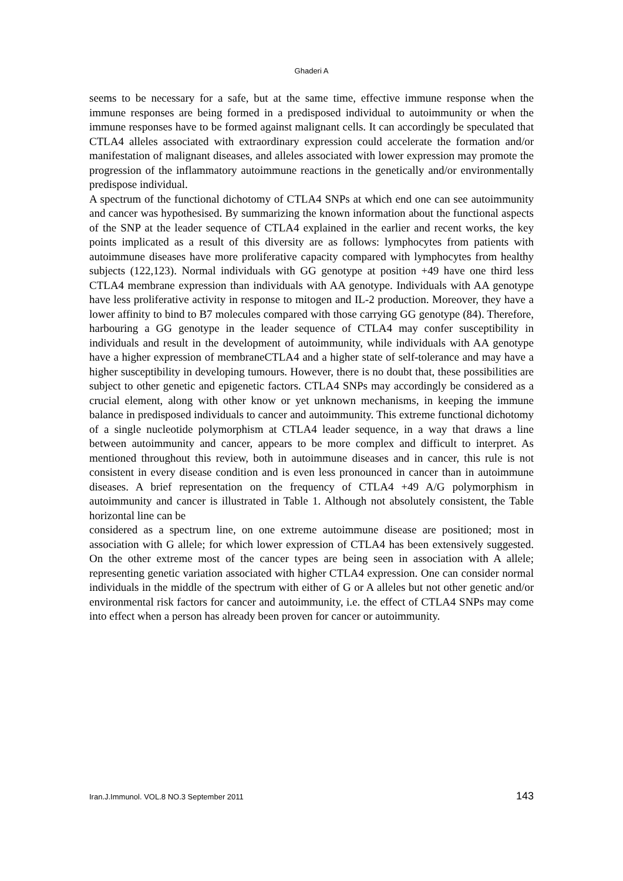Ghaderi A
seems to be necessary for a safe, but at the same time, effective immune response when the immune responses are being formed in a predisposed individual to autoimmunity or when the immune responses have to be formed against malignant cells. It can accordingly be speculated that CTLA4 alleles associated with extraordinary expression could accelerate the formation and/or manifestation of malignant diseases, and alleles associated with lower expression may promote the progression of the inflammatory autoimmune reactions in the genetically and/or environmentally predispose individual.
A spectrum of the functional dichotomy of CTLA4 SNPs at which end one can see autoimmunity and cancer was hypothesised. By summarizing the known information about the functional aspects of the SNP at the leader sequence of CTLA4 explained in the earlier and recent works, the key points implicated as a result of this diversity are as follows: lymphocytes from patients with autoimmune diseases have more proliferative capacity compared with lymphocytes from healthy subjects (122,123). Normal individuals with GG genotype at position +49 have one third less CTLA4 membrane expression than individuals with AA genotype. Individuals with AA genotype have less proliferative activity in response to mitogen and IL-2 production. Moreover, they have a lower affinity to bind to B7 molecules compared with those carrying GG genotype (84). Therefore, harbouring a GG genotype in the leader sequence of CTLA4 may confer susceptibility in individuals and result in the development of autoimmunity, while individuals with AA genotype have a higher expression of membraneCTLA4 and a higher state of self-tolerance and may have a higher susceptibility in developing tumours. However, there is no doubt that, these possibilities are subject to other genetic and epigenetic factors. CTLA4 SNPs may accordingly be considered as a crucial element, along with other know or yet unknown mechanisms, in keeping the immune balance in predisposed individuals to cancer and autoimmunity. This extreme functional dichotomy of a single nucleotide polymorphism at CTLA4 leader sequence, in a way that draws a line between autoimmunity and cancer, appears to be more complex and difficult to interpret. As mentioned throughout this review, both in autoimmune diseases and in cancer, this rule is not consistent in every disease condition and is even less pronounced in cancer than in autoimmune diseases. A brief representation on the frequency of CTLA4 +49 A/G polymorphism in autoimmunity and cancer is illustrated in Table 1. Although not absolutely consistent, the Table horizontal line can be
considered as a spectrum line, on one extreme autoimmune disease are positioned; most in association with G allele; for which lower expression of CTLA4 has been extensively suggested. On the other extreme most of the cancer types are being seen in association with A allele; representing genetic variation associated with higher CTLA4 expression. One can consider normal individuals in the middle of the spectrum with either of G or A alleles but not other genetic and/or environmental risk factors for cancer and autoimmunity, i.e. the effect of CTLA4 SNPs may come into effect when a person has already been proven for cancer or autoimmunity.
Iran.J.Immunol. VOL.8 NO.3 September 2011 143